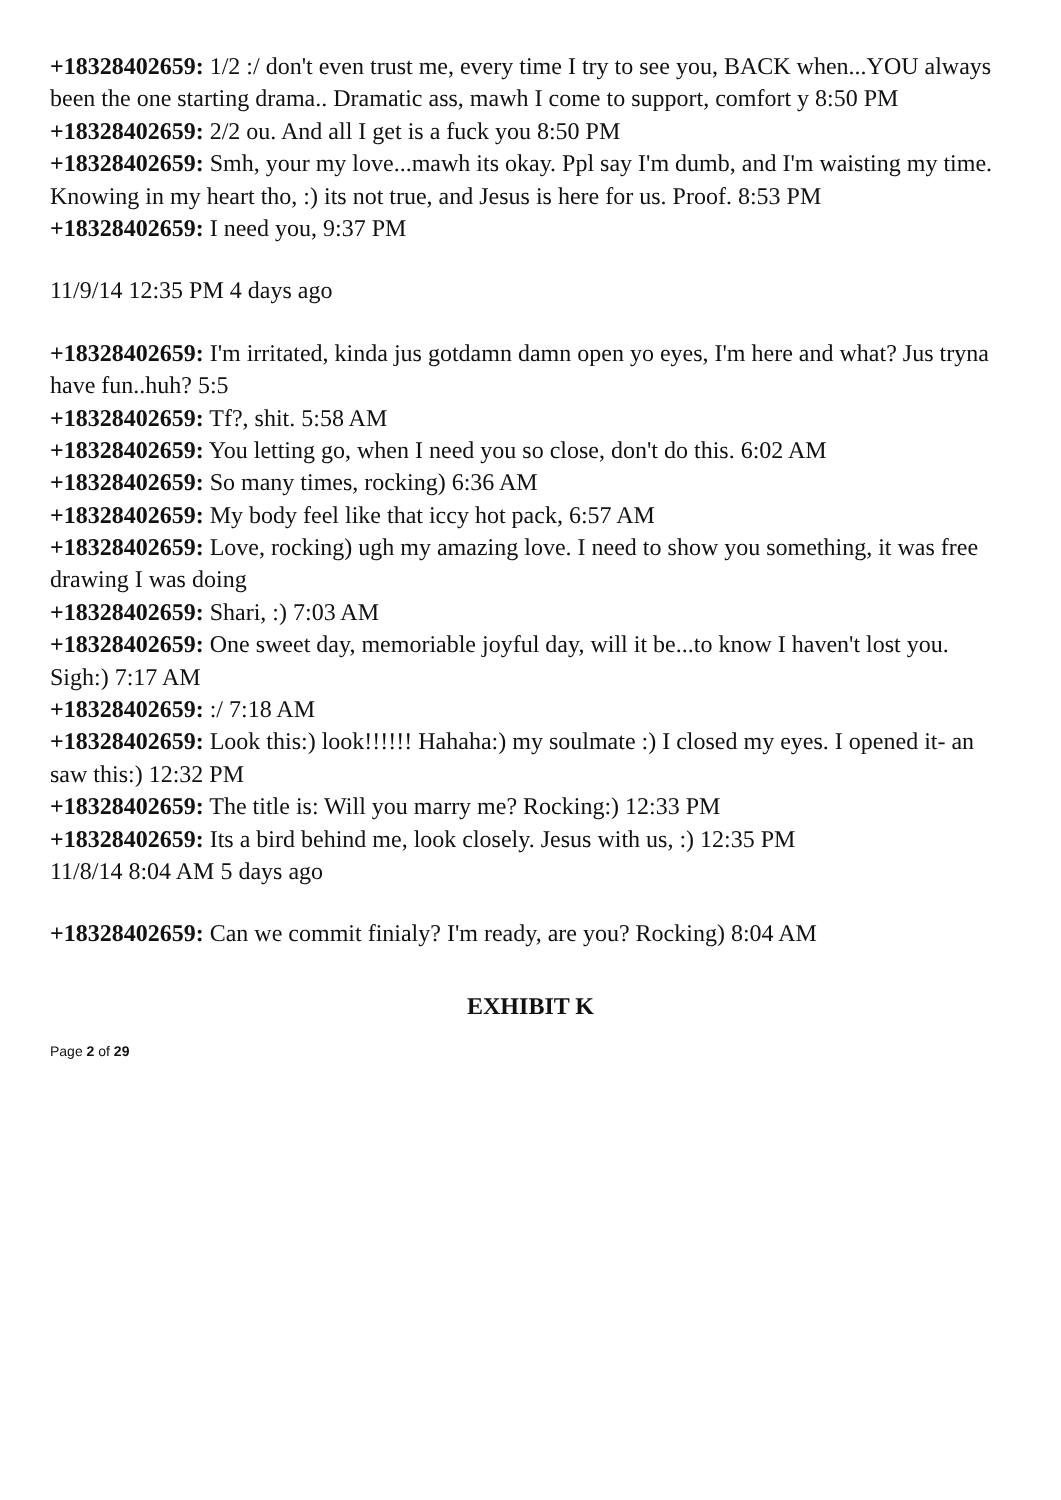+18328402659: 1/2 :/ don't even trust me, every time I try to see you, BACK when...YOU always been the one starting drama.. Dramatic ass, mawh I come to support, comfort y 8:50 PM
+18328402659: 2/2 ou. And all I get is a fuck you 8:50 PM
+18328402659: Smh, your my love...mawh its okay. Ppl say I'm dumb, and I'm waisting my time. Knowing in my heart tho, :) its not true, and Jesus is here for us. Proof. 8:53 PM
+18328402659: I need you, 9:37 PM
11/9/14 12:35 PM 4 days ago
+18328402659: I'm irritated, kinda jus gotdamn damn open yo eyes, I'm here and what? Jus tryna have fun..huh? 5:5
+18328402659: Tf?, shit. 5:58 AM
+18328402659: You letting go, when I need you so close, don't do this. 6:02 AM
+18328402659: So many times, rocking) 6:36 AM
+18328402659: My body feel like that iccy hot pack, 6:57 AM
+18328402659: Love, rocking) ugh my amazing love. I need to show you something, it was free drawing I was doing
+18328402659: Shari, :) 7:03 AM
+18328402659: One sweet day, memoriable joyful day, will it be...to know I haven't lost you. Sigh:) 7:17 AM
+18328402659: :/ 7:18 AM
+18328402659: Look this:) look!!!!!! Hahaha:) my soulmate :) I closed my eyes. I opened it- an saw this:) 12:32 PM
+18328402659: The title is: Will you marry me? Rocking:) 12:33 PM
+18328402659: Its a bird behind me, look closely. Jesus with us, :) 12:35 PM
11/8/14 8:04 AM 5 days ago
+18328402659: Can we commit finialy? I'm ready, are you? Rocking) 8:04 AM
EXHIBIT K
Page 2 of 29